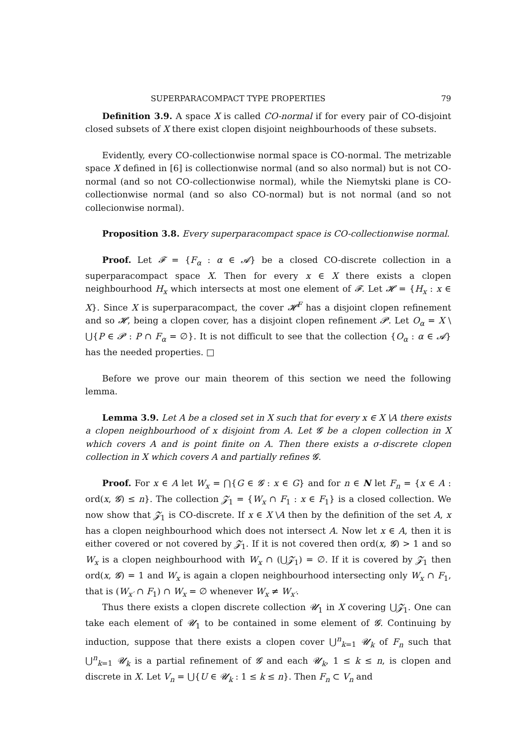SUPERPARACOMPACT TYPE PROPERTIES 79
Definition 3.9. A space X is called CO-normal if for every pair of CO-disjoint closed subsets of X there exist clopen disjoint neighbourhoods of these subsets.
Evidently, every CO-collectionwise normal space is CO-normal. The metrizable space X defined in [6] is collectionwise normal (and so also normal) but is not CO-normal (and so not CO-collectionwise normal), while the Niemytski plane is CO-collectionwise normal (and so also CO-normal) but is not normal (and so not collecionwise normal).
Proposition 3.8. Every superparacompact space is CO-collectionwise normal.
Proof. Let 𝓕 = {F<sub>α</sub> : α ∈ 𝓐} be a closed CO-discrete collection in a superparacompact space X. Then for every x ∈ X there exists a clopen neighbourhood H<sub>x</sub> which intersects at most one element of 𝓕. Let 𝓗 = {H<sub>x</sub> : x ∈ X}. Since X is superparacompact, the cover 𝓗<sup>F</sup> has a disjoint clopen refinement and so 𝓗, being a clopen cover, has a disjoint clopen refinement 𝓟. Let O<sub>α</sub> = X \ ⋃{P ∈ 𝓟 : P ∩ F<sub>α</sub> = ∅}. It is not difficult to see that the collection {O<sub>α</sub> : α ∈ 𝓐} has the needed properties. □
Before we prove our main theorem of this section we need the following lemma.
Lemma 3.9. Let A be a closed set in X such that for every x ∈ X \A there exists a clopen neighbourhood of x disjoint from A. Let 𝓖 be a clopen collection in X which covers A and is point finite on A. Then there exists a σ-discrete clopen collection in X which covers A and partially refines 𝓖.
Proof. For x ∈ A let W<sub>x</sub> = ⋂{G ∈ 𝓖 : x ∈ G} and for n ∈ N let F<sub>n</sub> = {x ∈ A : ord(x, 𝓖) ≤ n}. The collection 𝓩<sub>1</sub> = {W<sub>x</sub> ∩ F<sub>1</sub> : x ∈ F<sub>1</sub>} is a closed collection. We now show that 𝓩<sub>1</sub> is CO-discrete. If x ∈ X \A then by the definition of the set A, x has a clopen neighbourhood which does not intersect A. Now let x ∈ A, then it is either covered or not covered by 𝓩<sub>1</sub>. If it is not covered then ord(x, 𝓖) > 1 and so W<sub>x</sub> is a clopen neighbourhood with W<sub>x</sub> ∩ (⋃𝓩<sub>1</sub>) = ∅. If it is covered by 𝓩<sub>1</sub> then ord(x, 𝓖) = 1 and W<sub>x</sub> is again a clopen neighbourhood intersecting only W<sub>x</sub> ∩ F<sub>1</sub>, that is (W<sub>x′</sub> ∩ F<sub>1</sub>) ∩ W<sub>x</sub> = ∅ whenever W<sub>x</sub> ≠ W<sub>x′</sub>.
Thus there exists a clopen discrete collection 𝓤<sub>1</sub> in X covering ⋃𝓩<sub>1</sub>. One can take each element of 𝓤<sub>1</sub> to be contained in some element of 𝓖. Continuing by induction, suppose that there exists a clopen cover ⋃<sup>n</sup><sub>k=1</sub> 𝓤<sub>k</sub> of F<sub>n</sub> such that ⋃<sup>n</sup><sub>k=1</sub> 𝓤<sub>k</sub> is a partial refinement of 𝓖 and each 𝓤<sub>k</sub>, 1 ≤ k ≤ n, is clopen and discrete in X. Let V<sub>n</sub> = ⋃{U ∈ 𝓤<sub>k</sub> : 1 ≤ k ≤ n}. Then F<sub>n</sub> ⊂ V<sub>n</sub> and